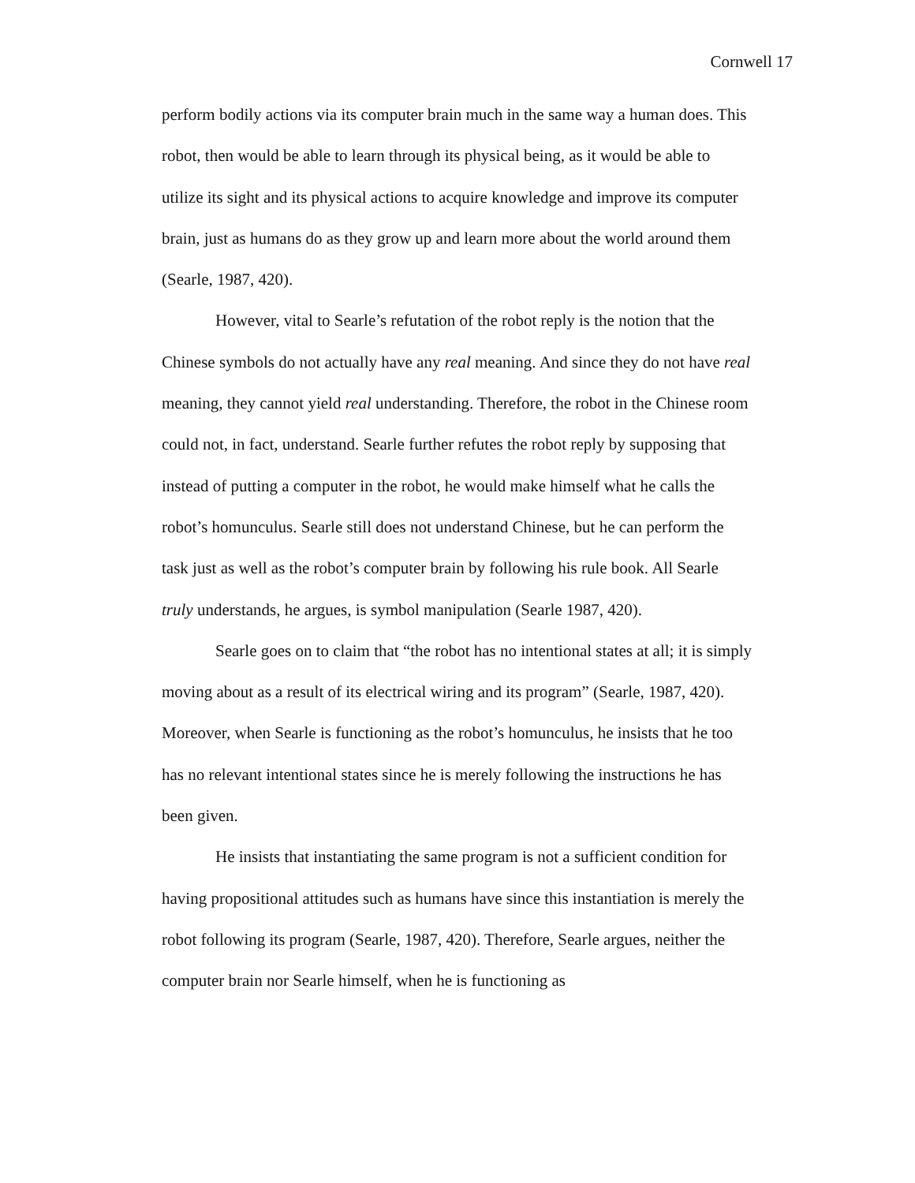Cornwell 17
perform bodily actions via its computer brain much in the same way a human does. This robot, then would be able to learn through its physical being, as it would be able to utilize its sight and its physical actions to acquire knowledge and improve its computer brain, just as humans do as they grow up and learn more about the world around them (Searle, 1987, 420).
However, vital to Searle’s refutation of the robot reply is the notion that the Chinese symbols do not actually have any real meaning. And since they do not have real meaning, they cannot yield real understanding. Therefore, the robot in the Chinese room could not, in fact, understand. Searle further refutes the robot reply by supposing that instead of putting a computer in the robot, he would make himself what he calls the robot’s homunculus. Searle still does not understand Chinese, but he can perform the task just as well as the robot’s computer brain by following his rule book. All Searle truly understands, he argues, is symbol manipulation (Searle 1987, 420).
Searle goes on to claim that “the robot has no intentional states at all; it is simply moving about as a result of its electrical wiring and its program” (Searle, 1987, 420). Moreover, when Searle is functioning as the robot’s homunculus, he insists that he too has no relevant intentional states since he is merely following the instructions he has been given.
He insists that instantiating the same program is not a sufficient condition for having propositional attitudes such as humans have since this instantiation is merely the robot following its program (Searle, 1987, 420). Therefore, Searle argues, neither the computer brain nor Searle himself, when he is functioning as